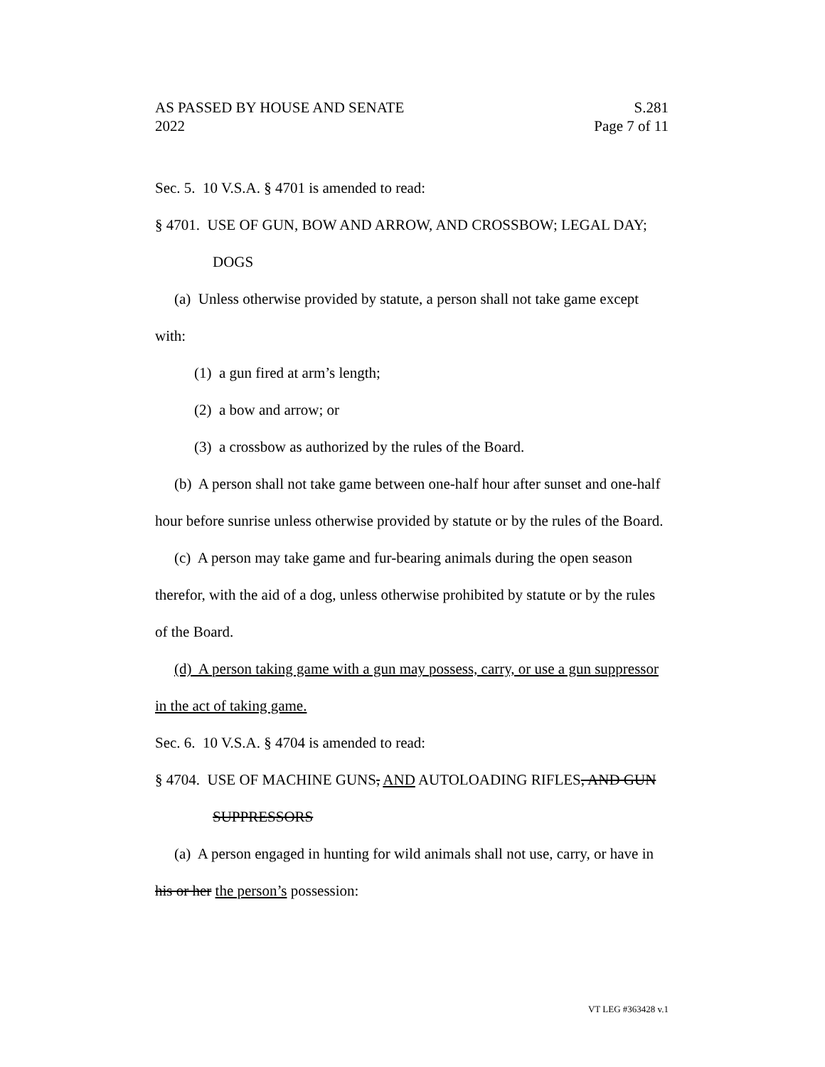AS PASSED BY HOUSE AND SENATE
2022
S.281
Page 7 of 11
Sec. 5. 10 V.S.A. § 4701 is amended to read:
§ 4701. USE OF GUN, BOW AND ARROW, AND CROSSBOW; LEGAL DAY; DOGS
(a) Unless otherwise provided by statute, a person shall not take game except with:
(1) a gun fired at arm’s length;
(2) a bow and arrow; or
(3) a crossbow as authorized by the rules of the Board.
(b) A person shall not take game between one-half hour after sunset and one-half hour before sunrise unless otherwise provided by statute or by the rules of the Board.
(c) A person may take game and fur-bearing animals during the open season therefor, with the aid of a dog, unless otherwise prohibited by statute or by the rules of the Board.
(d) A person taking game with a gun may possess, carry, or use a gun suppressor in the act of taking game.
Sec. 6. 10 V.S.A. § 4704 is amended to read:
§ 4704. USE OF MACHINE GUNS, AND AUTOLOADING RIFLES, AND GUN SUPPRESSORS
(a) A person engaged in hunting for wild animals shall not use, carry, or have in his or her the person’s possession:
VT LEG #363428 v.1